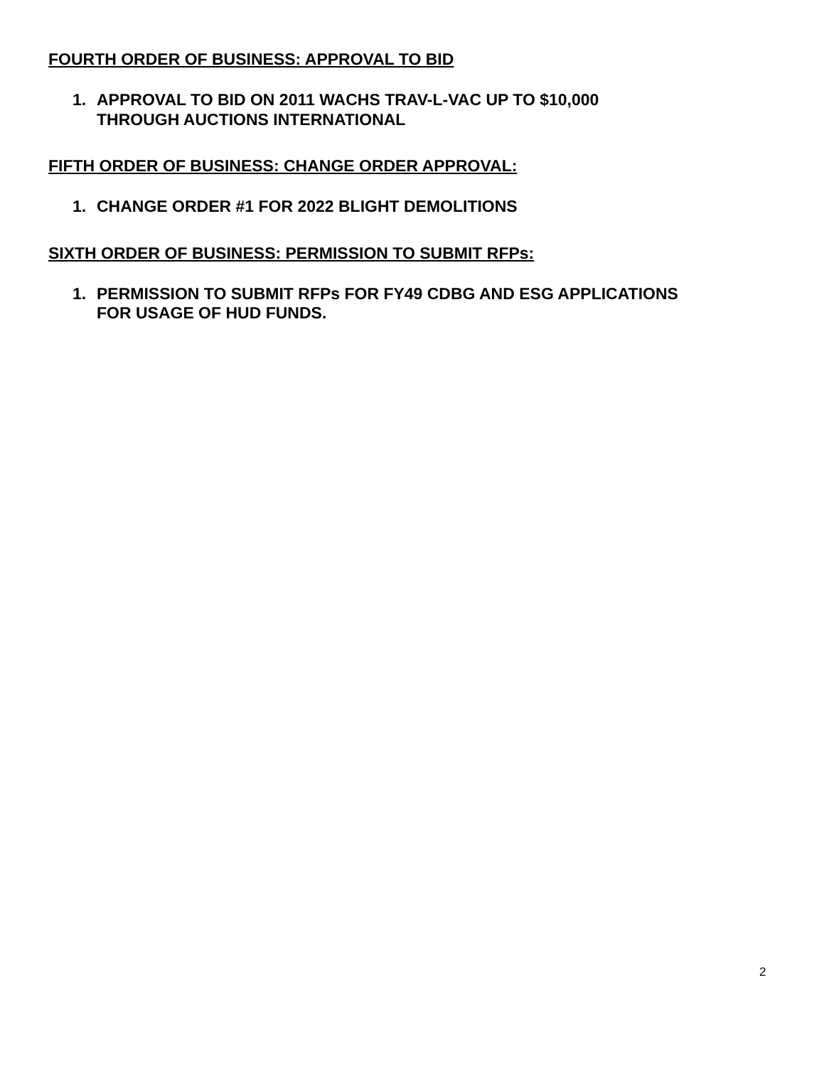FOURTH ORDER OF BUSINESS: APPROVAL TO BID
1. APPROVAL TO BID ON 2011 WACHS TRAV-L-VAC UP TO $10,000
THROUGH AUCTIONS INTERNATIONAL
FIFTH ORDER OF BUSINESS: CHANGE ORDER APPROVAL:
1. CHANGE ORDER #1 FOR 2022 BLIGHT DEMOLITIONS
SIXTH ORDER OF BUSINESS: PERMISSION TO SUBMIT RFPs:
1. PERMISSION TO SUBMIT RFPs FOR FY49 CDBG AND ESG APPLICATIONS
FOR USAGE OF HUD FUNDS.
2